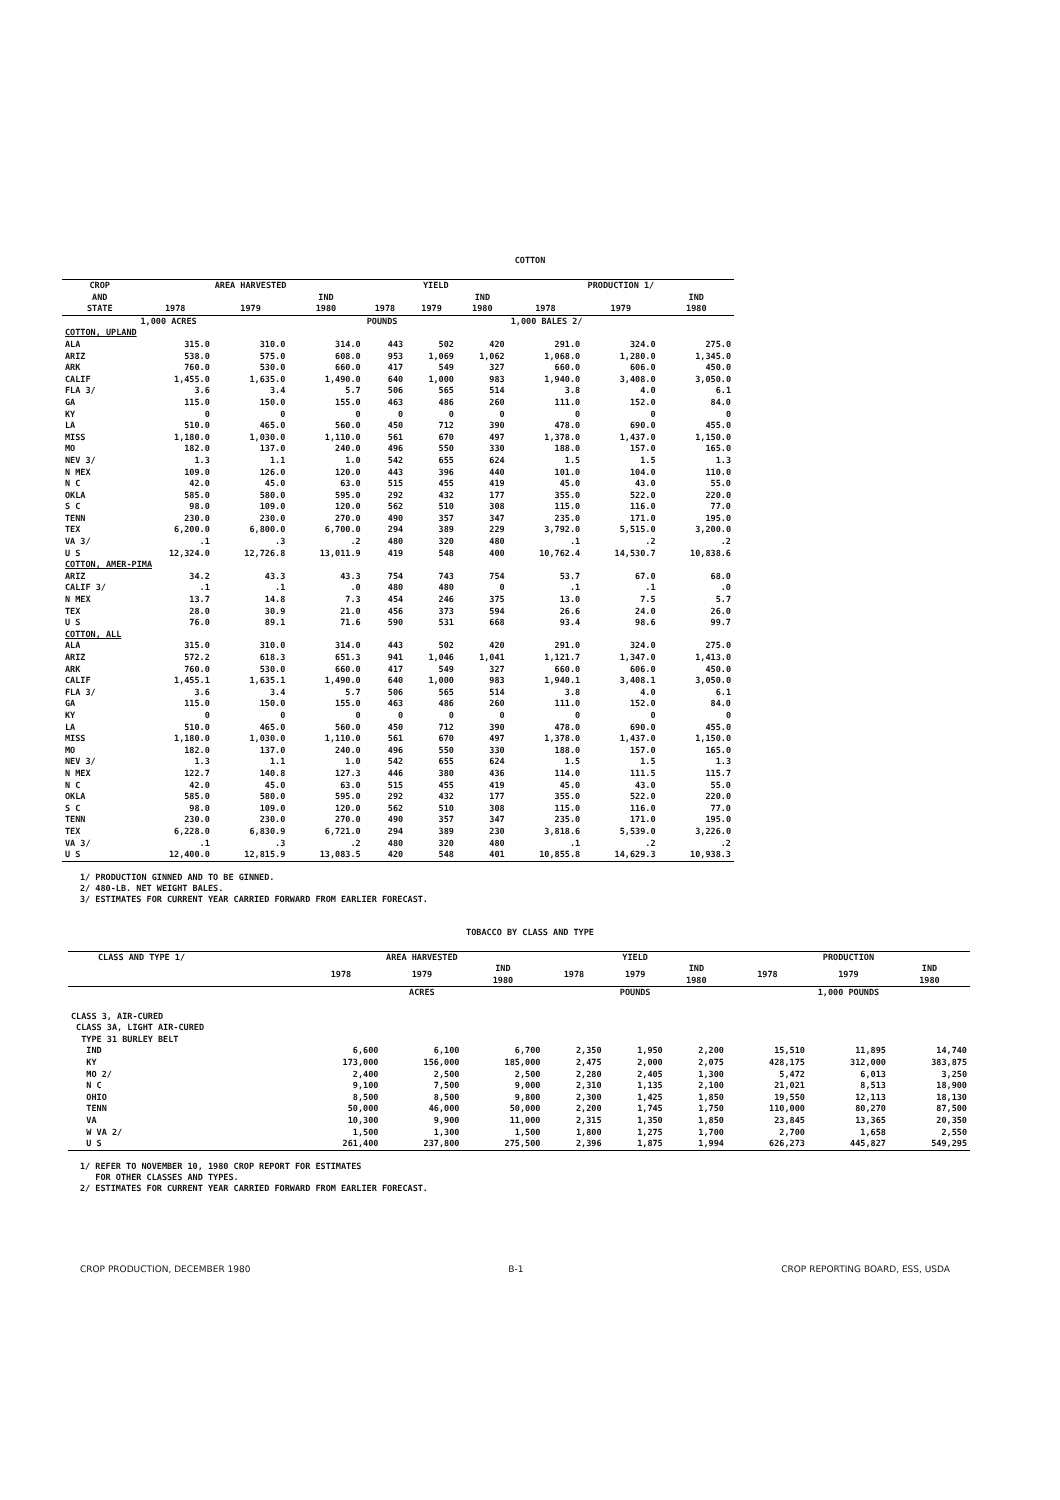COTTON
| CROP | AREA HARVESTED | | | YIELD | | | PRODUCTION 1/ | | |
| --- | --- | --- | --- | --- | --- | --- | --- | --- | --- |
| AND | | | IND | | | IND | | | IND |
| STATE | 1978 | 1979 | 1980 | 1978 | 1979 | 1980 | 1978 | 1979 | 1980 |
| | 1,000 ACRES | | | POUNDS | | | 1,000 BALES 2/ | | |
| COTTON, UPLAND | | | | | | | | | |
| ALA | 315.0 | 310.0 | 314.0 | 443 | 502 | 420 | 291.0 | 324.0 | 275.0 |
| ARIZ | 538.0 | 575.0 | 608.0 | 953 | 1,069 | 1,062 | 1,068.0 | 1,280.0 | 1,345.0 |
| ARK | 760.0 | 530.0 | 660.0 | 417 | 549 | 327 | 660.0 | 606.0 | 450.0 |
| CALIF | 1,455.0 | 1,635.0 | 1,490.0 | 640 | 1,000 | 983 | 1,940.0 | 3,408.0 | 3,050.0 |
| FLA 3/ | 3.6 | 3.4 | 5.7 | 506 | 565 | 514 | 3.8 | 4.0 | 6.1 |
| GA | 115.0 | 150.0 | 155.0 | 463 | 486 | 260 | 111.0 | 152.0 | 84.0 |
| KY | 0 | 0 | 0 | 0 | 0 | 0 | 0 | 0 | 0 |
| LA | 510.0 | 465.0 | 560.0 | 450 | 712 | 390 | 478.0 | 690.0 | 455.0 |
| MISS | 1,180.0 | 1,030.0 | 1,110.0 | 561 | 670 | 497 | 1,378.0 | 1,437.0 | 1,150.0 |
| MO | 182.0 | 137.0 | 240.0 | 496 | 550 | 330 | 188.0 | 157.0 | 165.0 |
| NEV 3/ | 1.3 | 1.1 | 1.0 | 542 | 655 | 624 | 1.5 | 1.5 | 1.3 |
| N MEX | 109.0 | 126.0 | 120.0 | 443 | 396 | 440 | 101.0 | 104.0 | 110.0 |
| N C | 42.0 | 45.0 | 63.0 | 515 | 455 | 419 | 45.0 | 43.0 | 55.0 |
| OKLA | 585.0 | 580.0 | 595.0 | 292 | 432 | 177 | 355.0 | 522.0 | 220.0 |
| S C | 98.0 | 109.0 | 120.0 | 562 | 510 | 308 | 115.0 | 116.0 | 77.0 |
| TENN | 230.0 | 230.0 | 270.0 | 490 | 357 | 347 | 235.0 | 171.0 | 195.0 |
| TEX | 6,200.0 | 6,800.0 | 6,700.0 | 294 | 389 | 229 | 3,792.0 | 5,515.0 | 3,200.0 |
| VA 3/ | .1 | .3 | .2 | 480 | 320 | 480 | .1 | .2 | .2 |
| U S | 12,324.0 | 12,726.8 | 13,011.9 | 419 | 548 | 400 | 10,762.4 | 14,530.7 | 10,838.6 |
| COTTON, AMER-PIMA | | | | | | | | | |
| ARIZ | 34.2 | 43.3 | 43.3 | 754 | 743 | 754 | 53.7 | 67.0 | 68.0 |
| CALIF 3/ | .1 | .1 | .0 | 480 | 480 | 0 | .1 | .1 | .0 |
| N MEX | 13.7 | 14.8 | 7.3 | 454 | 246 | 375 | 13.0 | 7.5 | 5.7 |
| TEX | 28.0 | 30.9 | 21.0 | 456 | 373 | 594 | 26.6 | 24.0 | 26.0 |
| U S | 76.0 | 89.1 | 71.6 | 590 | 531 | 668 | 93.4 | 98.6 | 99.7 |
| COTTON, ALL | | | | | | | | | |
| ALA | 315.0 | 310.0 | 314.0 | 443 | 502 | 420 | 291.0 | 324.0 | 275.0 |
| ARIZ | 572.2 | 618.3 | 651.3 | 941 | 1,046 | 1,041 | 1,121.7 | 1,347.0 | 1,413.0 |
| ARK | 760.0 | 530.0 | 660.0 | 417 | 549 | 327 | 660.0 | 606.0 | 450.0 |
| CALIF | 1,455.1 | 1,635.1 | 1,490.0 | 640 | 1,000 | 983 | 1,940.1 | 3,408.1 | 3,050.0 |
| FLA 3/ | 3.6 | 3.4 | 5.7 | 506 | 565 | 514 | 3.8 | 4.0 | 6.1 |
| GA | 115.0 | 150.0 | 155.0 | 463 | 486 | 260 | 111.0 | 152.0 | 84.0 |
| KY | 0 | 0 | 0 | 0 | 0 | 0 | 0 | 0 | 0 |
| LA | 510.0 | 465.0 | 560.0 | 450 | 712 | 390 | 478.0 | 690.0 | 455.0 |
| MISS | 1,180.0 | 1,030.0 | 1,110.0 | 561 | 670 | 497 | 1,378.0 | 1,437.0 | 1,150.0 |
| MO | 182.0 | 137.0 | 240.0 | 496 | 550 | 330 | 188.0 | 157.0 | 165.0 |
| NEV 3/ | 1.3 | 1.1 | 1.0 | 542 | 655 | 624 | 1.5 | 1.5 | 1.3 |
| N MEX | 122.7 | 140.8 | 127.3 | 446 | 380 | 436 | 114.0 | 111.5 | 115.7 |
| N C | 42.0 | 45.0 | 63.0 | 515 | 455 | 419 | 45.0 | 43.0 | 55.0 |
| OKLA | 585.0 | 580.0 | 595.0 | 292 | 432 | 177 | 355.0 | 522.0 | 220.0 |
| S C | 98.0 | 109.0 | 120.0 | 562 | 510 | 308 | 115.0 | 116.0 | 77.0 |
| TENN | 230.0 | 230.0 | 270.0 | 490 | 357 | 347 | 235.0 | 171.0 | 195.0 |
| TEX | 6,228.0 | 6,830.9 | 6,721.0 | 294 | 389 | 230 | 3,818.6 | 5,539.0 | 3,226.0 |
| VA 3/ | .1 | .3 | .2 | 480 | 320 | 480 | .1 | .2 | .2 |
| U S | 12,400.0 | 12,815.9 | 13,083.5 | 420 | 548 | 401 | 10,855.8 | 14,629.3 | 10,938.3 |
1/ PRODUCTION GINNED AND TO BE GINNED.
2/ 480-LB. NET WEIGHT BALES.
3/ ESTIMATES FOR CURRENT YEAR CARRIED FORWARD FROM EARLIER FORECAST.
TOBACCO BY CLASS AND TYPE
| CLASS AND TYPE 1/ | AREA HARVESTED | | | YIELD | | | PRODUCTION | | |
| --- | --- | --- | --- | --- | --- | --- | --- | --- | --- |
| | 1978 | 1979 | IND 1980 | 1978 | 1979 | IND 1980 | 1978 | 1979 | IND 1980 |
| | ACRES | | | POUNDS | | | 1,000 POUNDS | | |
| CLASS 3, AIR-CURED | | | | | | | | | |
| CLASS 3A, LIGHT AIR-CURED | | | | | | | | | |
| TYPE 31 BURLEY BELT | | | | | | | | | |
| IND | 6,600 | 6,100 | 6,700 | 2,350 | 1,950 | 2,200 | 15,510 | 11,895 | 14,740 |
| KY | 173,000 | 156,000 | 185,000 | 2,475 | 2,000 | 2,075 | 428,175 | 312,000 | 383,875 |
| MO 2/ | 2,400 | 2,500 | 2,500 | 2,280 | 2,405 | 1,300 | 5,472 | 6,013 | 3,250 |
| N C | 9,100 | 7,500 | 9,000 | 2,310 | 1,135 | 2,100 | 21,021 | 8,513 | 18,900 |
| OHIO | 8,500 | 8,500 | 9,800 | 2,300 | 1,425 | 1,850 | 19,550 | 12,113 | 18,130 |
| TENN | 50,000 | 46,000 | 50,000 | 2,200 | 1,745 | 1,750 | 110,000 | 80,270 | 87,500 |
| VA | 10,300 | 9,900 | 11,000 | 2,315 | 1,350 | 1,850 | 23,845 | 13,365 | 20,350 |
| W VA 2/ | 1,500 | 1,300 | 1,500 | 1,800 | 1,275 | 1,700 | 2,700 | 1,658 | 2,550 |
| U S | 261,400 | 237,800 | 275,500 | 2,396 | 1,875 | 1,994 | 626,273 | 445,827 | 549,295 |
1/ REFER TO NOVEMBER 10, 1980 CROP REPORT FOR ESTIMATES
FOR OTHER CLASSES AND TYPES.
2/ ESTIMATES FOR CURRENT YEAR CARRIED FORWARD FROM EARLIER FORECAST.
CROP PRODUCTION, DECEMBER 1980 B-1 CROP REPORTING BOARD, ESS, USDA